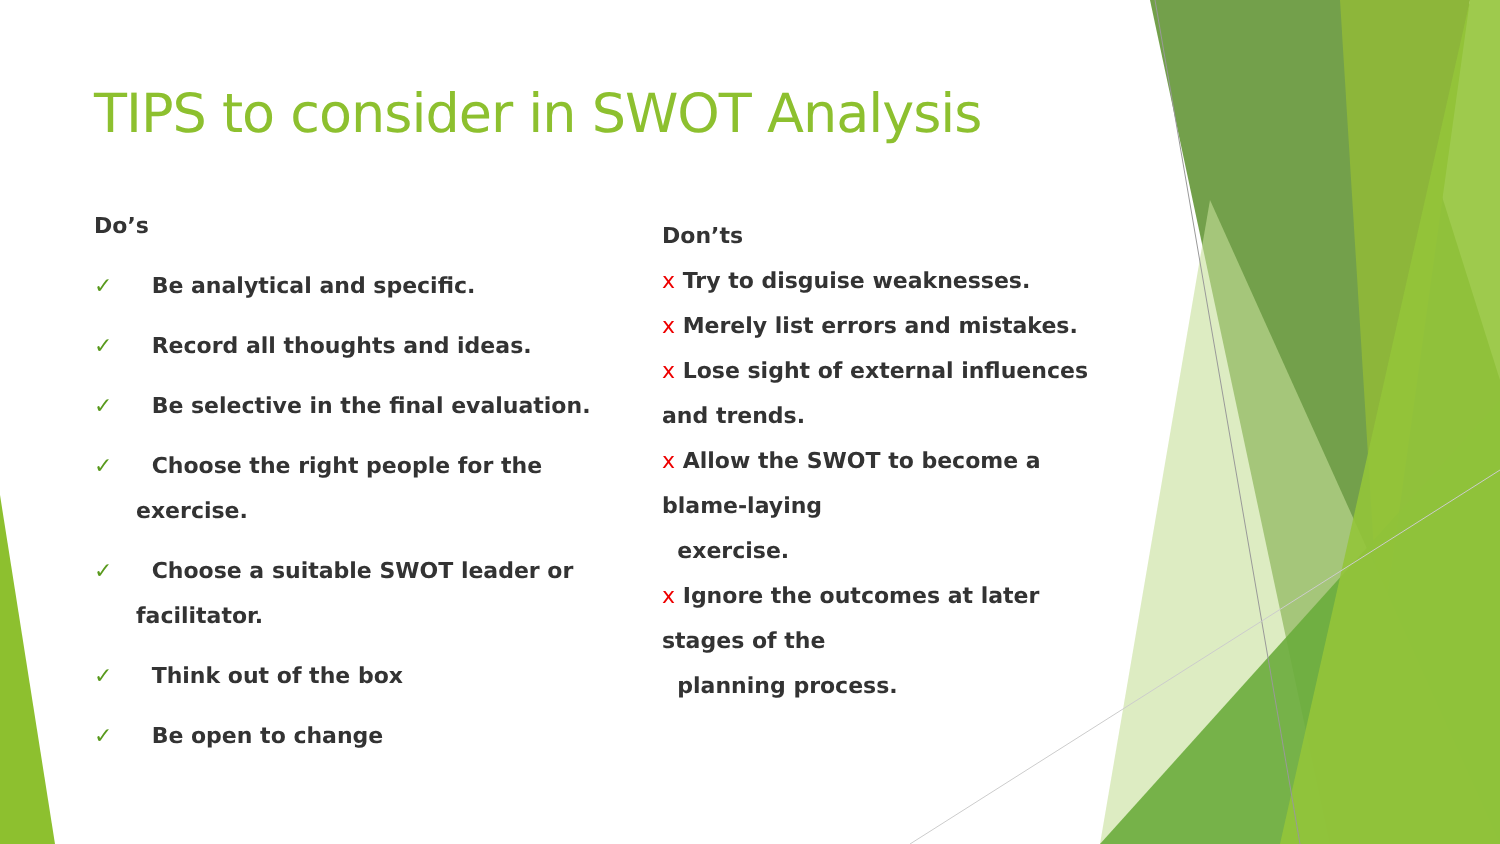TIPS to consider in SWOT Analysis
Do’s
✓ Be analytical and specific.
✓ Record all thoughts and ideas.
✓ Be selective in the final evaluation.
✓ Choose the right people for the
exercise.
✓ Choose a suitable SWOT leader or
facilitator.
✓ Think out of the box
✓ Be open to change
Don’ts
x Try to disguise weaknesses.
x Merely list errors and mistakes.
x Lose sight of external influences
and trends.
x Allow the SWOT to become a
blame-laying
exercise.
x Ignore the outcomes at later
stages of the
planning process.